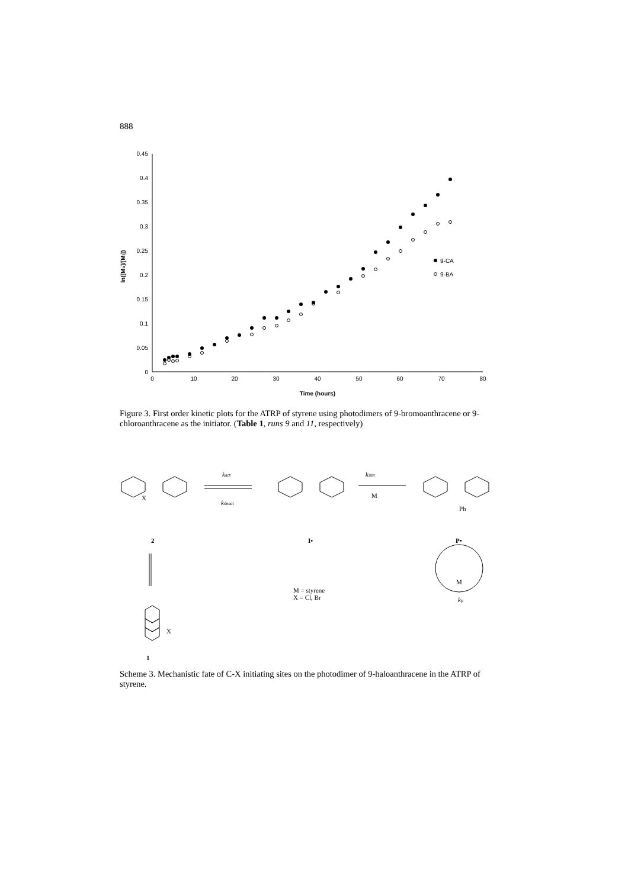888
0
0.05
0.1
0.15
0.2
0.25
0.3
0.35
0.4
0.45
0
10
20
30
40
50
60
70
80
Time (hours)
ln([Mo]/[Mt])
9-CA
9-BA
Figure 3. First order kinetic plots for the ATRP of styrene using photodimers of 9-bromoanthracene or 9-chloroanthracene as the initiator. (Table 1, runs 9 and 11, respectively)
X
2
kact
kdeact
I•
kinit
M
Ph
P•
M = styrene
X = Cl, Br
M
kp
X
1
Scheme 3. Mechanistic fate of C-X initiating sites on the photodimer of 9-haloanthracene in the ATRP of styrene.